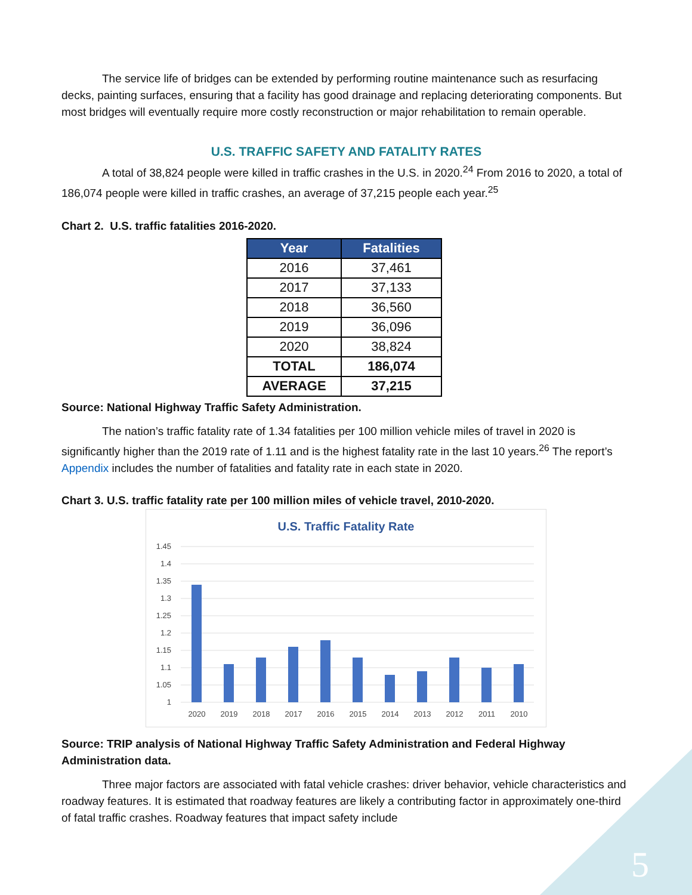The service life of bridges can be extended by performing routine maintenance such as resurfacing decks, painting surfaces, ensuring that a facility has good drainage and replacing deteriorating components. But most bridges will eventually require more costly reconstruction or major rehabilitation to remain operable.
U.S. TRAFFIC SAFETY AND FATALITY RATES
A total of 38,824 people were killed in traffic crashes in the U.S. in 2020.<sup>24</sup> From 2016 to 2020, a total of 186,074 people were killed in traffic crashes, an average of 37,215 people each year.<sup>25</sup>
Chart 2. U.S. traffic fatalities 2016-2020.
| Year | Fatalities |
| --- | --- |
| 2016 | 37,461 |
| 2017 | 37,133 |
| 2018 | 36,560 |
| 2019 | 36,096 |
| 2020 | 38,824 |
| TOTAL | 186,074 |
| AVERAGE | 37,215 |
Source: National Highway Traffic Safety Administration.
The nation’s traffic fatality rate of 1.34 fatalities per 100 million vehicle miles of travel in 2020 is significantly higher than the 2019 rate of 1.11 and is the highest fatality rate in the last 10 years.<sup>26</sup> The report’s Appendix includes the number of fatalities and fatality rate in each state in 2020.
Chart 3. U.S. traffic fatality rate per 100 million miles of vehicle travel, 2010-2020.
U.S. Traffic Fatality Rate
1.45
1.4
1.35
1.3
1.25
1.2
1.15
1.1
1.05
1
2020
2019
2018
2017
2016
2015
2014
2013
2012
2011
2010
Source: TRIP analysis of National Highway Traffic Safety Administration and Federal Highway Administration data.
Three major factors are associated with fatal vehicle crashes: driver behavior, vehicle characteristics and roadway features. It is estimated that roadway features are likely a contributing factor in approximately one-third of fatal traffic crashes. Roadway features that impact safety include
5